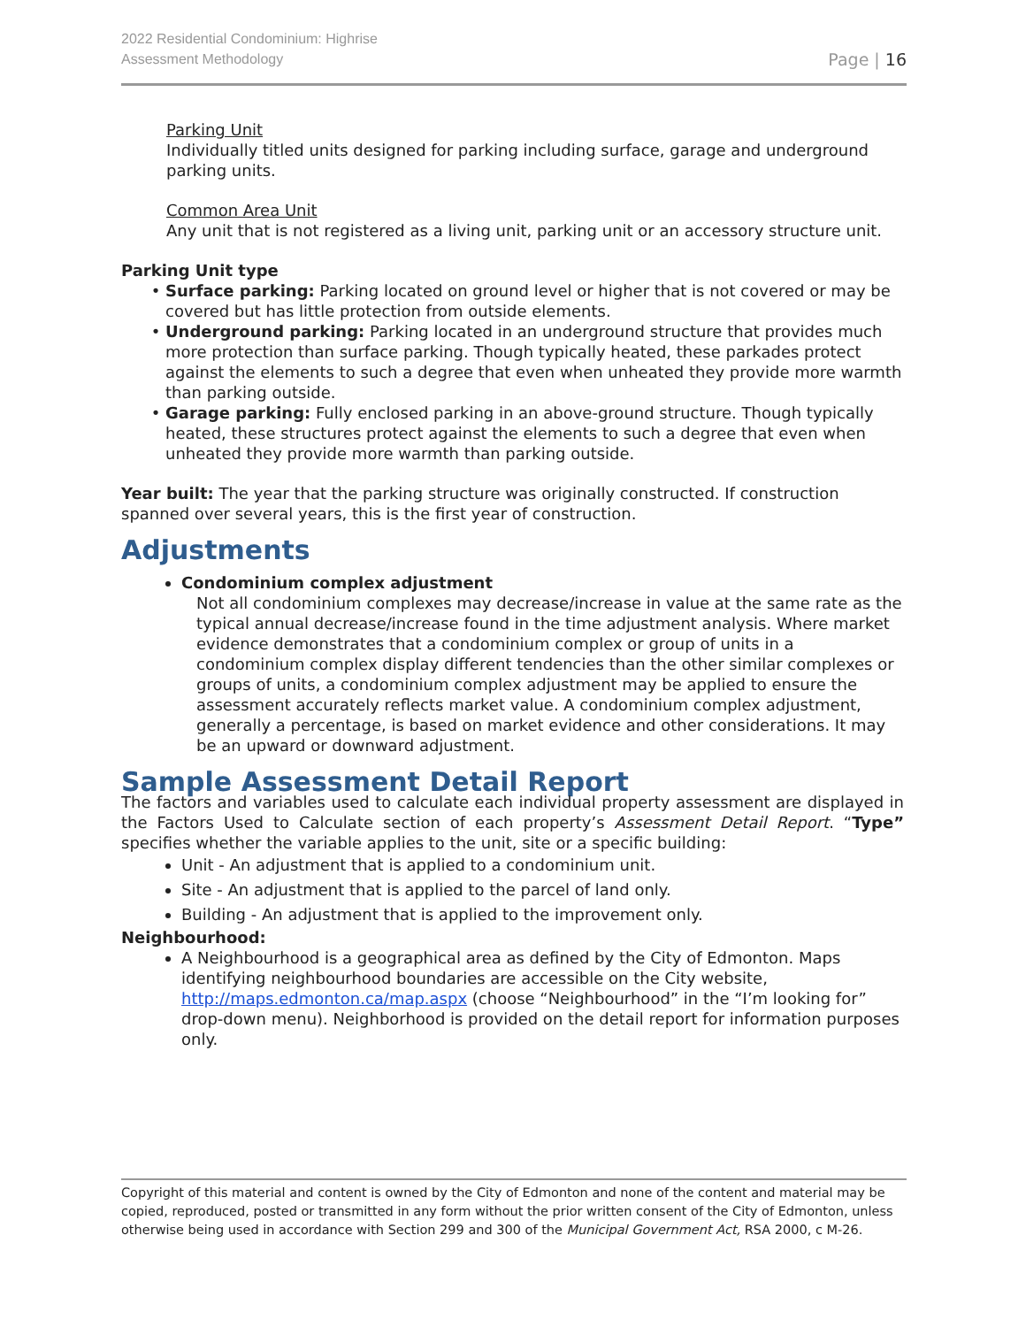2022 Residential Condominium: Highrise
Assessment Methodology
Page | 16
Parking Unit
Individually titled units designed for parking including surface, garage and underground parking units.
Common Area Unit
Any unit that is not registered as a living unit, parking unit or an accessory structure unit.
Parking Unit type
Surface parking: Parking located on ground level or higher that is not covered or may be covered but has little protection from outside elements.
Underground parking: Parking located in an underground structure that provides much more protection than surface parking. Though typically heated, these parkades protect against the elements to such a degree that even when unheated they provide more warmth than parking outside.
Garage parking: Fully enclosed parking in an above-ground structure. Though typically heated, these structures protect against the elements to such a degree that even when unheated they provide more warmth than parking outside.
Year built: The year that the parking structure was originally constructed. If construction spanned over several years, this is the first year of construction.
Adjustments
Condominium complex adjustment
Not all condominium complexes may decrease/increase in value at the same rate as the typical annual decrease/increase found in the time adjustment analysis. Where market evidence demonstrates that a condominium complex or group of units in a condominium complex display different tendencies than the other similar complexes or groups of units, a condominium complex adjustment may be applied to ensure the assessment accurately reflects market value. A condominium complex adjustment, generally a percentage, is based on market evidence and other considerations. It may be an upward or downward adjustment.
Sample Assessment Detail Report
The factors and variables used to calculate each individual property assessment are displayed in the Factors Used to Calculate section of each property’s Assessment Detail Report. “Type” specifies whether the variable applies to the unit, site or a specific building:
Unit - An adjustment that is applied to a condominium unit.
Site - An adjustment that is applied to the parcel of land only.
Building - An adjustment that is applied to the improvement only.
Neighbourhood:
A Neighbourhood is a geographical area as defined by the City of Edmonton. Maps identifying neighbourhood boundaries are accessible on the City website, http://maps.edmonton.ca/map.aspx (choose “Neighbourhood” in the “I’m looking for” drop-down menu). Neighborhood is provided on the detail report for information purposes only.
Copyright of this material and content is owned by the City of Edmonton and none of the content and material may be copied, reproduced, posted or transmitted in any form without the prior written consent of the City of Edmonton, unless otherwise being used in accordance with Section 299 and 300 of the Municipal Government Act, RSA 2000, c M-26.